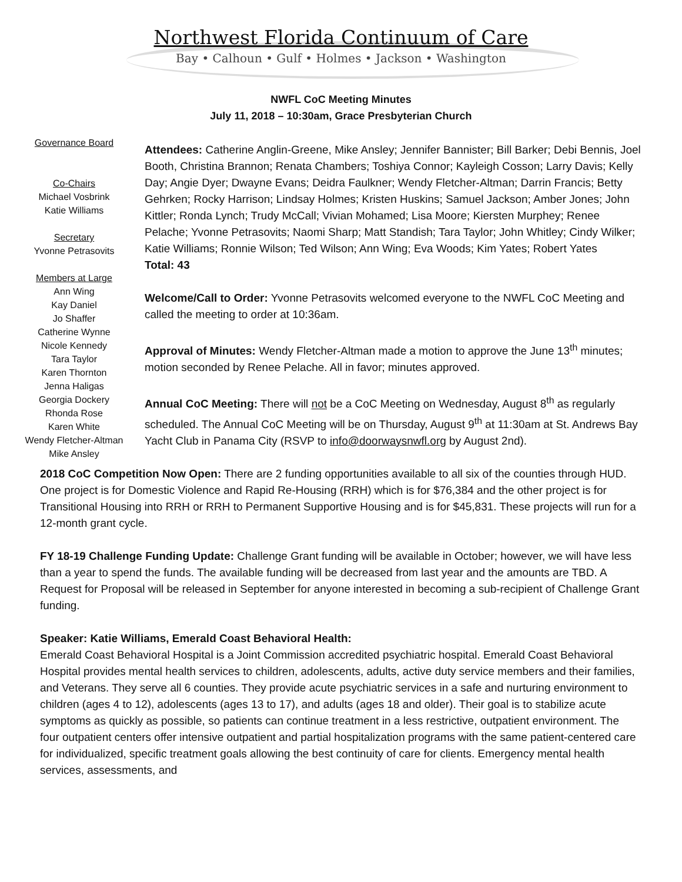Northwest Florida Continuum of Care
Bay • Calhoun • Gulf • Holmes • Jackson • Washington
NWFL CoC Meeting Minutes
July 11, 2018 – 10:30am, Grace Presbyterian Church
Governance Board
Co-Chairs
Michael Vosbrink
Katie Williams
Secretary
Yvonne Petrasovits
Members at Large
Ann Wing
Kay Daniel
Jo Shaffer
Catherine Wynne
Nicole Kennedy
Tara Taylor
Karen Thornton
Jenna Haligas
Georgia Dockery
Rhonda Rose
Karen White
Wendy Fletcher-Altman
Mike Ansley
Attendees: Catherine Anglin-Greene, Mike Ansley; Jennifer Bannister; Bill Barker; Debi Bennis, Joel Booth, Christina Brannon; Renata Chambers; Toshiya Connor; Kayleigh Cosson; Larry Davis; Kelly Day; Angie Dyer; Dwayne Evans; Deidra Faulkner; Wendy Fletcher-Altman; Darrin Francis; Betty Gehrken; Rocky Harrison; Lindsay Holmes; Kristen Huskins; Samuel Jackson; Amber Jones; John Kittler; Ronda Lynch; Trudy McCall; Vivian Mohamed; Lisa Moore; Kiersten Murphey; Renee Pelache; Yvonne Petrasovits; Naomi Sharp; Matt Standish; Tara Taylor; John Whitley; Cindy Wilker; Katie Williams; Ronnie Wilson; Ted Wilson; Ann Wing; Eva Woods; Kim Yates; Robert Yates
Total: 43
Welcome/Call to Order: Yvonne Petrasovits welcomed everyone to the NWFL CoC Meeting and called the meeting to order at 10:36am.
Approval of Minutes: Wendy Fletcher-Altman made a motion to approve the June 13<sup>th</sup> minutes; motion seconded by Renee Pelache. All in favor; minutes approved.
Annual CoC Meeting: There will not be a CoC Meeting on Wednesday, August 8<sup>th</sup> as regularly scheduled. The Annual CoC Meeting will be on Thursday, August 9<sup>th</sup> at 11:30am at St. Andrews Bay Yacht Club in Panama City (RSVP to info@doorwaysnwfl.org by August 2nd).
2018 CoC Competition Now Open: There are 2 funding opportunities available to all six of the counties through HUD. One project is for Domestic Violence and Rapid Re-Housing (RRH) which is for $76,384 and the other project is for Transitional Housing into RRH or RRH to Permanent Supportive Housing and is for $45,831. These projects will run for a 12-month grant cycle.
FY 18-19 Challenge Funding Update: Challenge Grant funding will be available in October; however, we will have less than a year to spend the funds. The available funding will be decreased from last year and the amounts are TBD. A Request for Proposal will be released in September for anyone interested in becoming a sub-recipient of Challenge Grant funding.
Speaker: Katie Williams, Emerald Coast Behavioral Health:
Emerald Coast Behavioral Hospital is a Joint Commission accredited psychiatric hospital. Emerald Coast Behavioral Hospital provides mental health services to children, adolescents, adults, active duty service members and their families, and Veterans. They serve all 6 counties. They provide acute psychiatric services in a safe and nurturing environment to children (ages 4 to 12), adolescents (ages 13 to 17), and adults (ages 18 and older). Their goal is to stabilize acute symptoms as quickly as possible, so patients can continue treatment in a less restrictive, outpatient environment. The four outpatient centers offer intensive outpatient and partial hospitalization programs with the same patient-centered care for individualized, specific treatment goals allowing the best continuity of care for clients. Emergency mental health services, assessments, and